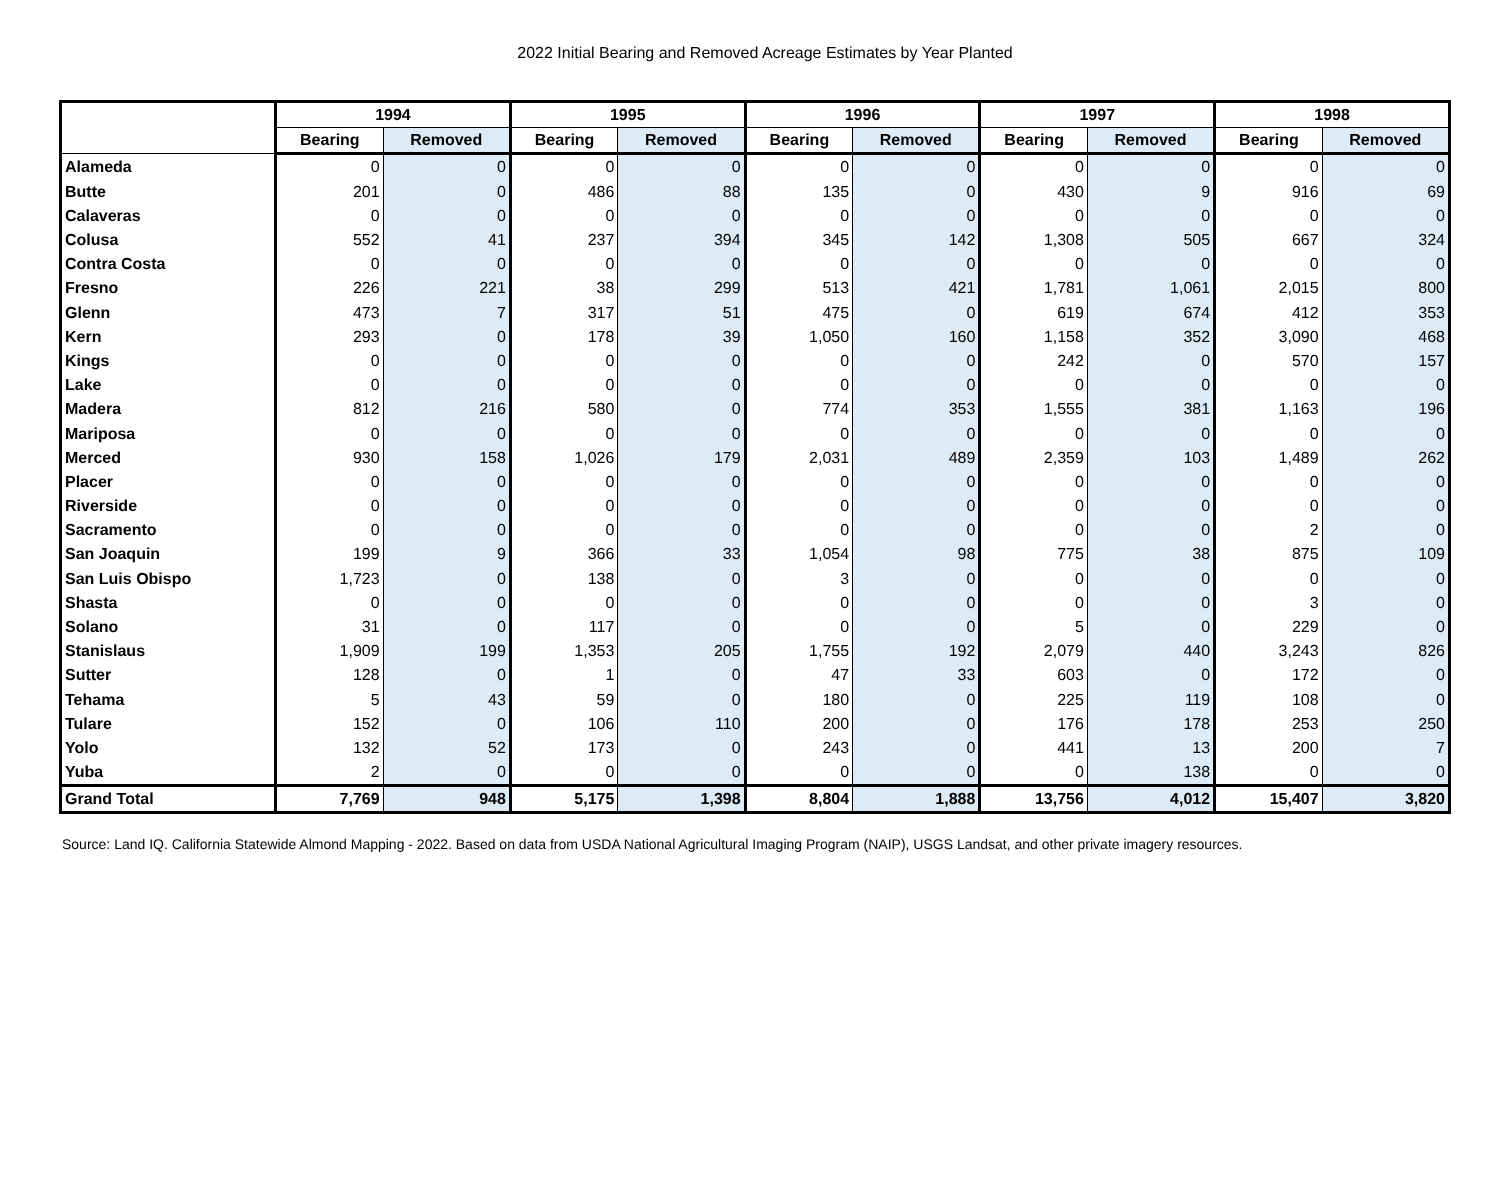2022 Initial Bearing and Removed Acreage Estimates by Year Planted
| | 1994 | | 1995 | | 1996 | | 1997 | | 1998 | |
| --- | --- | --- | --- | --- | --- | --- | --- | --- | --- | --- |
| | Bearing | Removed | Bearing | Removed | Bearing | Removed | Bearing | Removed | Bearing | Removed |
| Alameda | 0 | 0 | 0 | 0 | 0 | 0 | 0 | 0 | 0 | 0 |
| Butte | 201 | 0 | 486 | 88 | 135 | 0 | 430 | 9 | 916 | 69 |
| Calaveras | 0 | 0 | 0 | 0 | 0 | 0 | 0 | 0 | 0 | 0 |
| Colusa | 552 | 41 | 237 | 394 | 345 | 142 | 1,308 | 505 | 667 | 324 |
| Contra Costa | 0 | 0 | 0 | 0 | 0 | 0 | 0 | 0 | 0 | 0 |
| Fresno | 226 | 221 | 38 | 299 | 513 | 421 | 1,781 | 1,061 | 2,015 | 800 |
| Glenn | 473 | 7 | 317 | 51 | 475 | 0 | 619 | 674 | 412 | 353 |
| Kern | 293 | 0 | 178 | 39 | 1,050 | 160 | 1,158 | 352 | 3,090 | 468 |
| Kings | 0 | 0 | 0 | 0 | 0 | 0 | 242 | 0 | 570 | 157 |
| Lake | 0 | 0 | 0 | 0 | 0 | 0 | 0 | 0 | 0 | 0 |
| Madera | 812 | 216 | 580 | 0 | 774 | 353 | 1,555 | 381 | 1,163 | 196 |
| Mariposa | 0 | 0 | 0 | 0 | 0 | 0 | 0 | 0 | 0 | 0 |
| Merced | 930 | 158 | 1,026 | 179 | 2,031 | 489 | 2,359 | 103 | 1,489 | 262 |
| Placer | 0 | 0 | 0 | 0 | 0 | 0 | 0 | 0 | 0 | 0 |
| Riverside | 0 | 0 | 0 | 0 | 0 | 0 | 0 | 0 | 0 | 0 |
| Sacramento | 0 | 0 | 0 | 0 | 0 | 0 | 0 | 0 | 2 | 0 |
| San Joaquin | 199 | 9 | 366 | 33 | 1,054 | 98 | 775 | 38 | 875 | 109 |
| San Luis Obispo | 1,723 | 0 | 138 | 0 | 3 | 0 | 0 | 0 | 0 | 0 |
| Shasta | 0 | 0 | 0 | 0 | 0 | 0 | 0 | 0 | 3 | 0 |
| Solano | 31 | 0 | 117 | 0 | 0 | 0 | 5 | 0 | 229 | 0 |
| Stanislaus | 1,909 | 199 | 1,353 | 205 | 1,755 | 192 | 2,079 | 440 | 3,243 | 826 |
| Sutter | 128 | 0 | 1 | 0 | 47 | 33 | 603 | 0 | 172 | 0 |
| Tehama | 5 | 43 | 59 | 0 | 180 | 0 | 225 | 119 | 108 | 0 |
| Tulare | 152 | 0 | 106 | 110 | 200 | 0 | 176 | 178 | 253 | 250 |
| Yolo | 132 | 52 | 173 | 0 | 243 | 0 | 441 | 13 | 200 | 7 |
| Yuba | 2 | 0 | 0 | 0 | 0 | 0 | 0 | 138 | 0 | 0 |
| Grand Total | 7,769 | 948 | 5,175 | 1,398 | 8,804 | 1,888 | 13,756 | 4,012 | 15,407 | 3,820 |
Source: Land IQ. California Statewide Almond Mapping - 2022. Based on data from USDA National Agricultural Imaging Program (NAIP), USGS Landsat, and other private imagery resources.